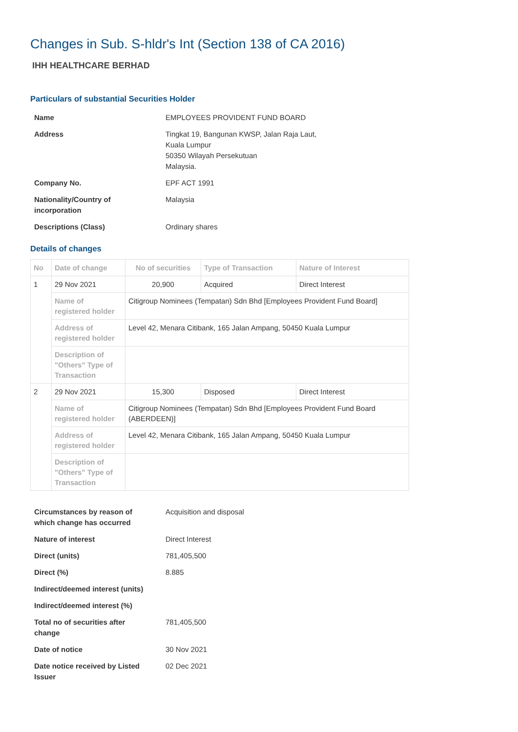Changes in Sub. S-hldr's Int (Section 138 of CA 2016)
IHH HEALTHCARE BERHAD
Particulars of substantial Securities Holder
| Name | EMPLOYEES PROVIDENT FUND BOARD |
| Address | Tingkat 19, Bangunan KWSP, Jalan Raja Laut, Kuala Lumpur 50350 Wilayah Persekutuan Malaysia. |
| Company No. | EPF ACT 1991 |
| Nationality/Country of incorporation | Malaysia |
| Descriptions (Class) | Ordinary shares |
Details of changes
| No | Date of change | No of securities | Type of Transaction | Nature of Interest |
| --- | --- | --- | --- | --- |
| 1 | 29 Nov 2021 | 20,900 | Acquired | Direct Interest |
| | Name of registered holder | Citigroup Nominees (Tempatan) Sdn Bhd [Employees Provident Fund Board] | | |
| | Address of registered holder | Level 42, Menara Citibank, 165 Jalan Ampang, 50450 Kuala Lumpur | | |
| | Description of "Others" Type of Transaction | | | |
| 2 | 29 Nov 2021 | 15,300 | Disposed | Direct Interest |
| | Name of registered holder | Citigroup Nominees (Tempatan) Sdn Bhd [Employees Provident Fund Board (ABERDEEN)] | | |
| | Address of registered holder | Level 42, Menara Citibank, 165 Jalan Ampang, 50450 Kuala Lumpur | | |
| | Description of "Others" Type of Transaction | | | |
| Circumstances by reason of which change has occurred | Acquisition and disposal |
| Nature of interest | Direct Interest |
| Direct (units) | 781,405,500 |
| Direct (%) | 8.885 |
| Indirect/deemed interest (units) | |
| Indirect/deemed interest (%) | |
| Total no of securities after change | 781,405,500 |
| Date of notice | 30 Nov 2021 |
| Date notice received by Listed Issuer | 02 Dec 2021 |